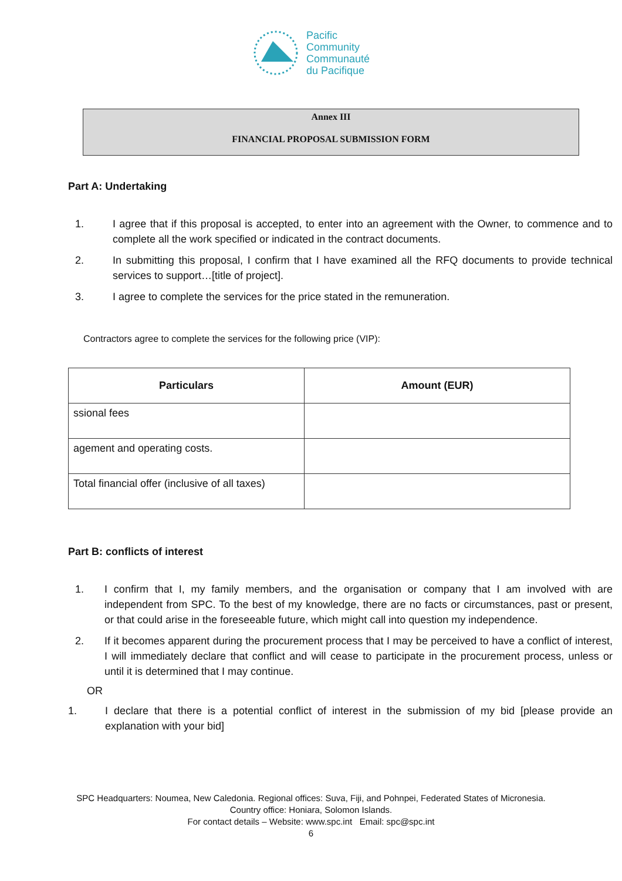Pacific
Community
Communauté
du Pacifique
Annex III
FINANCIAL PROPOSAL SUBMISSION FORM
Part A: Undertaking
1. I agree that if this proposal is accepted, to enter into an agreement with the Owner, to commence and to complete all the work specified or indicated in the contract documents.
2. In submitting this proposal, I confirm that I have examined all the RFQ documents to provide technical services to support…[title of project].
3. I agree to complete the services for the price stated in the remuneration.
Contractors agree to complete the services for the following price (VIP):
| Particulars | Amount (EUR) |
| --- | --- |
| ssional fees | |
| agement and operating costs. | |
| Total financial offer (inclusive of all taxes) | |
Part B: conflicts of interest
1. I confirm that I, my family members, and the organisation or company that I am involved with are independent from SPC. To the best of my knowledge, there are no facts or circumstances, past or present, or that could arise in the foreseeable future, which might call into question my independence.
2. If it becomes apparent during the procurement process that I may be perceived to have a conflict of interest, I will immediately declare that conflict and will cease to participate in the procurement process, unless or until it is determined that I may continue.
OR
1. I declare that there is a potential conflict of interest in the submission of my bid [please provide an explanation with your bid]
SPC Headquarters: Noumea, New Caledonia. Regional offices: Suva, Fiji, and Pohnpei, Federated States of Micronesia.
Country office: Honiara, Solomon Islands.
For contact details – Website: www.spc.int Email: spc@spc.int
6